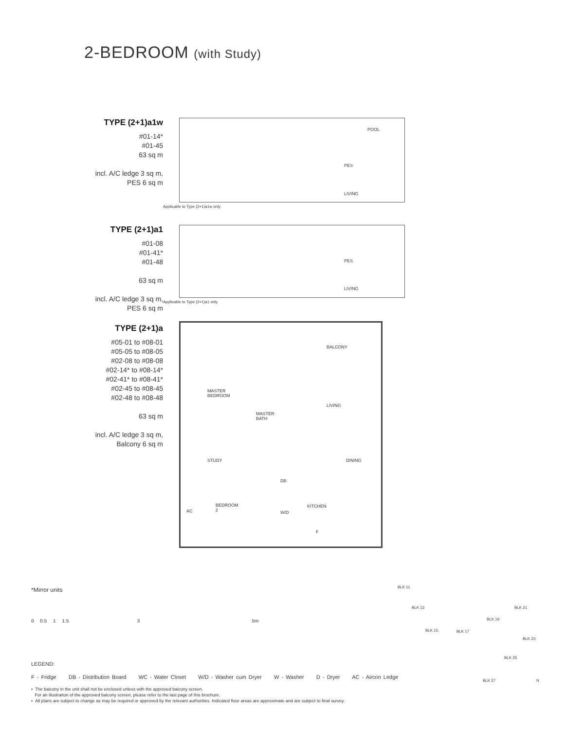2-BEDROOM (with Study)
TYPE (2+1)a1w
#01-14*
#01-45
63 sq m
incl. A/C ledge 3 sq m,
PES 6 sq m
POOL
PES
LIVING
Applicable to Type (2+1)a1w only
TYPE (2+1)a1
#01-08
#01-41*
#01-48
63 sq m
incl. A/C ledge 3 sq m,
PES 6 sq m
PES
LIVING
Applicable to Type (2+1)a1 only
TYPE (2+1)a
#05-01 to #08-01
#05-05 to #08-05
#02-08 to #08-08
#02-14* to #08-14*
#02-41* to #08-41*
#02-45 to #08-45
#02-48 to #08-48
63 sq m
incl. A/C ledge 3 sq m,
Balcony 6 sq m
BALCONY
MASTER
BEDROOM
LIVING
MASTER
BATH
STUDY DINING
DB
BEDROOM
2
KITCHEN
W/D AC
F
*Mirror units
0 0.5 1 1.5 3 5m
LEGEND:
F - Fridge DB - Distribution Board WC - Water Closet W/D - Washer cum Dryer W - Washer D - Dryer AC - Aircon Ledge
• The balcony in the unit shall not be enclosed unless with the approved balcony screen.
For an illustration of the approved balcony screen, please refer to the last page of this brochure.
• All plans are subject to change as may be required or approved by the relevant authorities. Indicated floor areas are approximate and are subject to final survey.
BLK 11
BLK 13
BLK 15 BLK 17
BLK 19
BLK 21
BLK 23
BLK 25
BLK 27 N